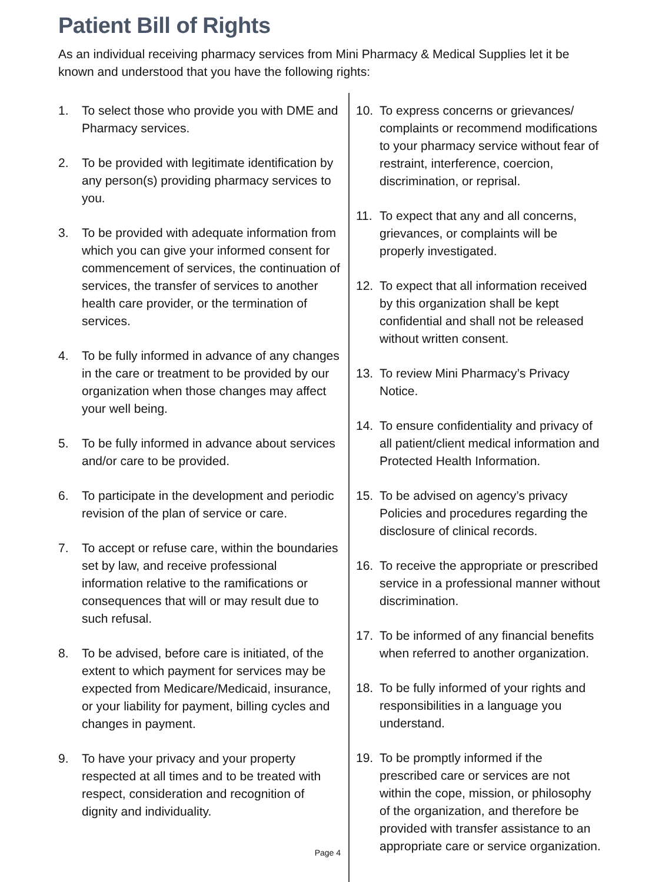Patient Bill of Rights
As an individual receiving pharmacy services from Mini Pharmacy & Medical Supplies let it be known and understood that you have the following rights:
1. To select those who provide you with DME and Pharmacy services.
2. To be provided with legitimate identification by any person(s) providing pharmacy services to you.
3. To be provided with adequate information from which you can give your informed consent for commencement of services, the continuation of services, the transfer of services to another health care provider, or the termination of services.
4. To be fully informed in advance of any changes in the care or treatment to be provided by our organization when those changes may affect your well being.
5. To be fully informed in advance about services and/or care to be provided.
6. To participate in the development and periodic revision of the plan of service or care.
7. To accept or refuse care, within the boundaries set by law, and receive professional information relative to the ramifications or consequences that will or may result due to such refusal.
8. To be advised, before care is initiated, of the extent to which payment for services may be expected from Medicare/Medicaid, insurance, or your liability for payment, billing cycles and changes in payment.
9. To have your privacy and your property respected at all times and to be treated with respect, consideration and recognition of dignity and individuality.
Page 4
10. To express concerns or grievances/ complaints or recommend modifications to your pharmacy service without fear of restraint, interference, coercion, discrimination, or reprisal.
11. To expect that any and all concerns, grievances, or complaints will be properly investigated.
12. To expect that all information received by this organization shall be kept confidential and shall not be released without written consent.
13. To review Mini Pharmacy’s Privacy Notice.
14. To ensure confidentiality and privacy of all patient/client medical information and Protected Health Information.
15. To be advised on agency’s privacy Policies and procedures regarding the disclosure of clinical records.
16. To receive the appropriate or prescribed service in a professional manner without discrimination.
17. To be informed of any financial benefits when referred to another organization.
18. To be fully informed of your rights and responsibilities in a language you understand.
19. To be promptly informed if the prescribed care or services are not within the cope, mission, or philosophy of the organization, and therefore be provided with transfer assistance to an appropriate care or service organization.